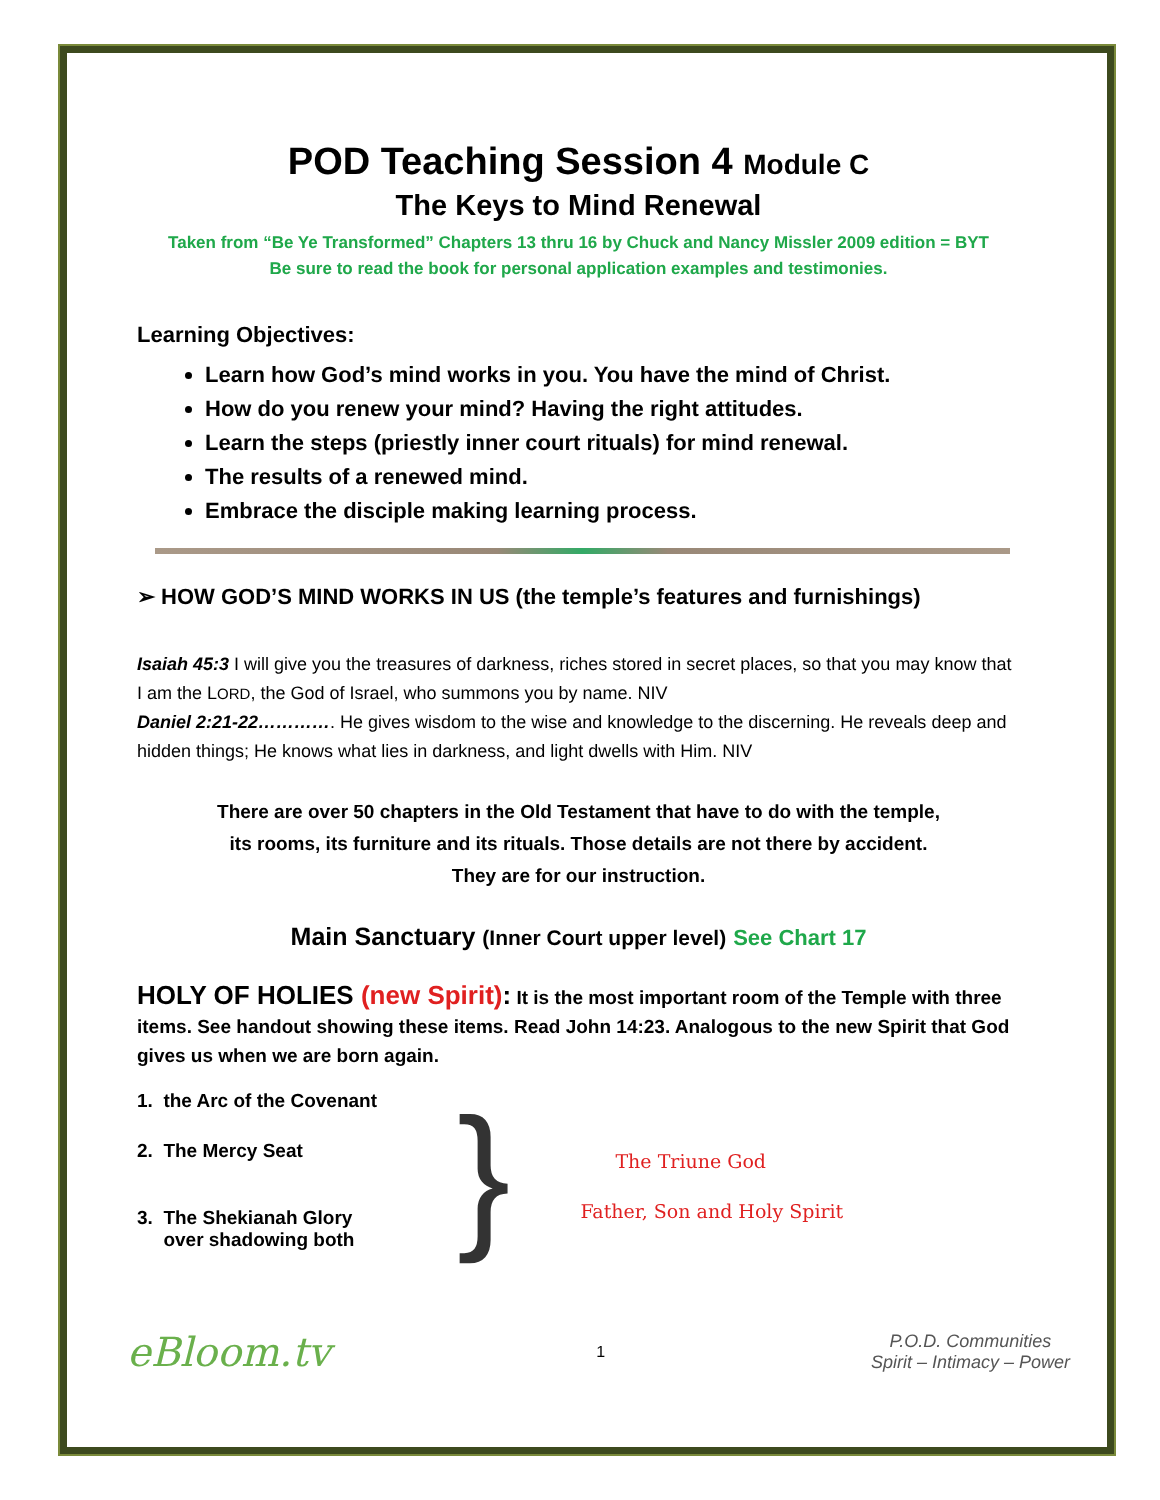POD Teaching Session 4 Module C
The Keys to Mind Renewal
Taken from “Be Ye Transformed” Chapters 13 thru 16 by Chuck and Nancy Missler 2009 edition = BYT
Be sure to read the book for personal application examples and testimonies.
Learning Objectives:
Learn how God’s mind works in you. You have the mind of Christ.
How do you renew your mind? Having the right attitudes.
Learn the steps (priestly inner court rituals) for mind renewal.
The results of a renewed mind.
Embrace the disciple making learning process.
➢ HOW GOD’S MIND WORKS IN US (the temple’s features and furnishings)
Isaiah 45:3 I will give you the treasures of darkness, riches stored in secret places, so that you may know that I am the LORD, the God of Israel, who summons you by name. NIV
Daniel 2:21-22…………. He gives wisdom to the wise and knowledge to the discerning. He reveals deep and hidden things; He knows what lies in darkness, and light dwells with Him. NIV
There are over 50 chapters in the Old Testament that have to do with the temple,
its rooms, its furniture and its rituals. Those details are not there by accident.
They are for our instruction.
Main Sanctuary (Inner Court upper level) See Chart 17
HOLY OF HOLIES (new Spirit): It is the most important room of the Temple with three items. See handout showing these items. Read John 14:23. Analogous to the new Spirit that God gives us when we are born again.
1. the Arc of the Covenant
2. The Mercy Seat
3. The Shekianah Glory
over shadowing both
}
The Triune God
Father, Son and Holy Spirit
eBloom.tv
1
P.O.D. Communities
Spirit – Intimacy – Power